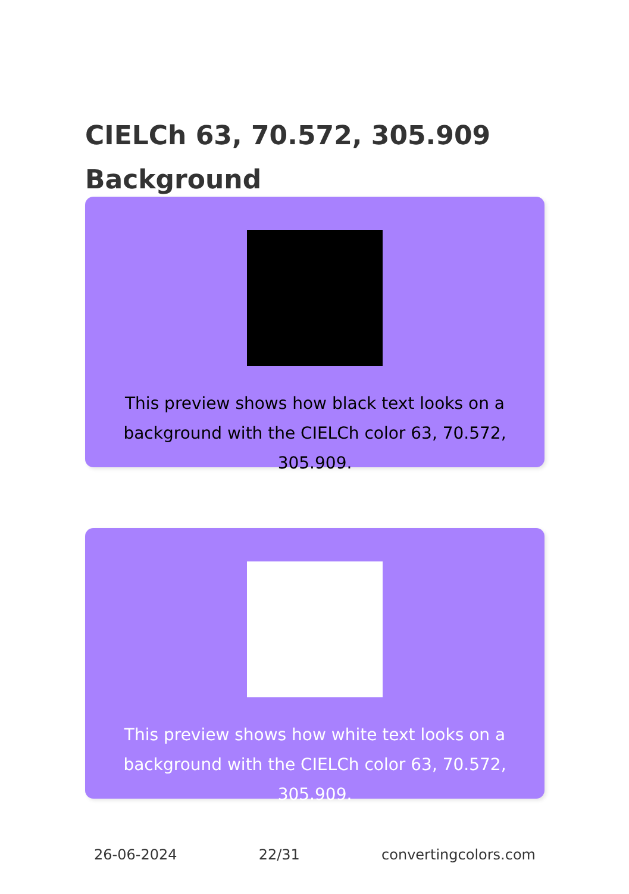CIELCh 63, 70.572, 305.909 Background
This preview shows how black text looks on a background with the CIELCh color 63, 70.572, 305.909.
This preview shows how white text looks on a background with the CIELCh color 63, 70.572, 305.909.
26-06-2024 22/31 convertingcolors.com